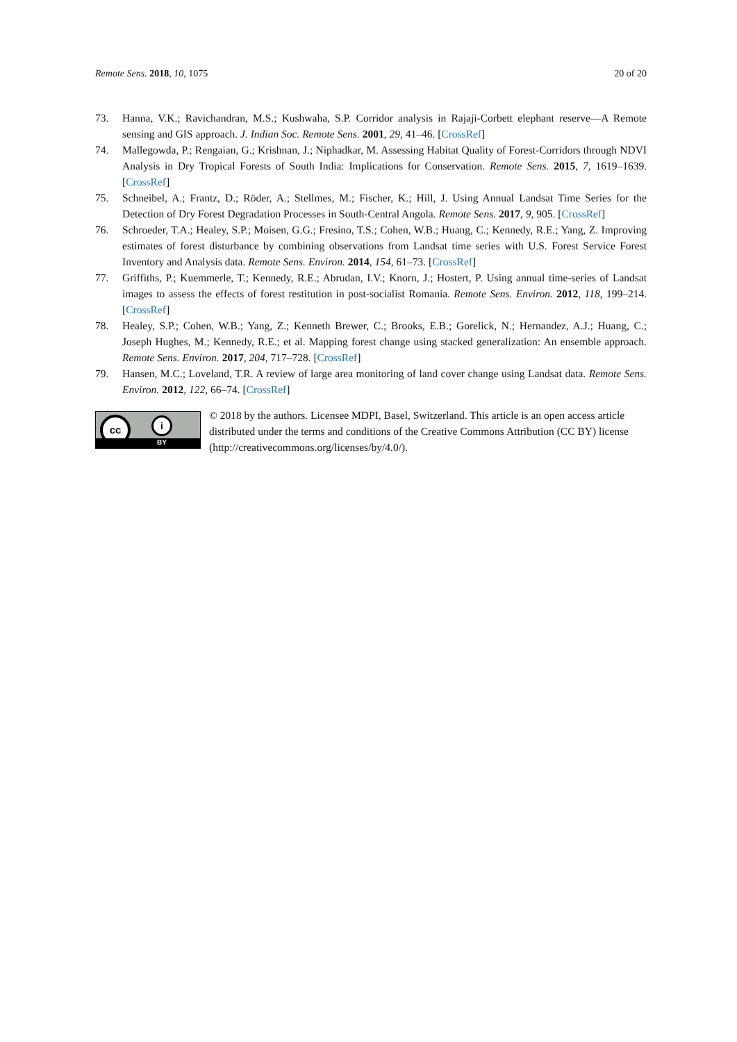Remote Sens. 2018, 10, 1075 20 of 20
73. Hanna, V.K.; Ravichandran, M.S.; Kushwaha, S.P. Corridor analysis in Rajaji-Corbett elephant reserve—A Remote sensing and GIS approach. J. Indian Soc. Remote Sens. 2001, 29, 41–46. [CrossRef]
74. Mallegowda, P.; Rengaian, G.; Krishnan, J.; Niphadkar, M. Assessing Habitat Quality of Forest-Corridors through NDVI Analysis in Dry Tropical Forests of South India: Implications for Conservation. Remote Sens. 2015, 7, 1619–1639. [CrossRef]
75. Schneibel, A.; Frantz, D.; Röder, A.; Stellmes, M.; Fischer, K.; Hill, J. Using Annual Landsat Time Series for the Detection of Dry Forest Degradation Processes in South-Central Angola. Remote Sens. 2017, 9, 905. [CrossRef]
76. Schroeder, T.A.; Healey, S.P.; Moisen, G.G.; Fresino, T.S.; Cohen, W.B.; Huang, C.; Kennedy, R.E.; Yang, Z. Improving estimates of forest disturbance by combining observations from Landsat time series with U.S. Forest Service Forest Inventory and Analysis data. Remote Sens. Environ. 2014, 154, 61–73. [CrossRef]
77. Griffiths, P.; Kuemmerle, T.; Kennedy, R.E.; Abrudan, I.V.; Knorn, J.; Hostert, P. Using annual time-series of Landsat images to assess the effects of forest restitution in post-socialist Romania. Remote Sens. Environ. 2012, 118, 199–214. [CrossRef]
78. Healey, S.P.; Cohen, W.B.; Yang, Z.; Kenneth Brewer, C.; Brooks, E.B.; Gorelick, N.; Hernandez, A.J.; Huang, C.; Joseph Hughes, M.; Kennedy, R.E.; et al. Mapping forest change using stacked generalization: An ensemble approach. Remote Sens. Environ. 2017, 204, 717–728. [CrossRef]
79. Hansen, M.C.; Loveland, T.R. A review of large area monitoring of land cover change using Landsat data. Remote Sens. Environ. 2012, 122, 66–74. [CrossRef]
cc i
BY
© 2018 by the authors. Licensee MDPI, Basel, Switzerland. This article is an open access article distributed under the terms and conditions of the Creative Commons Attribution (CC BY) license (http://creativecommons.org/licenses/by/4.0/).